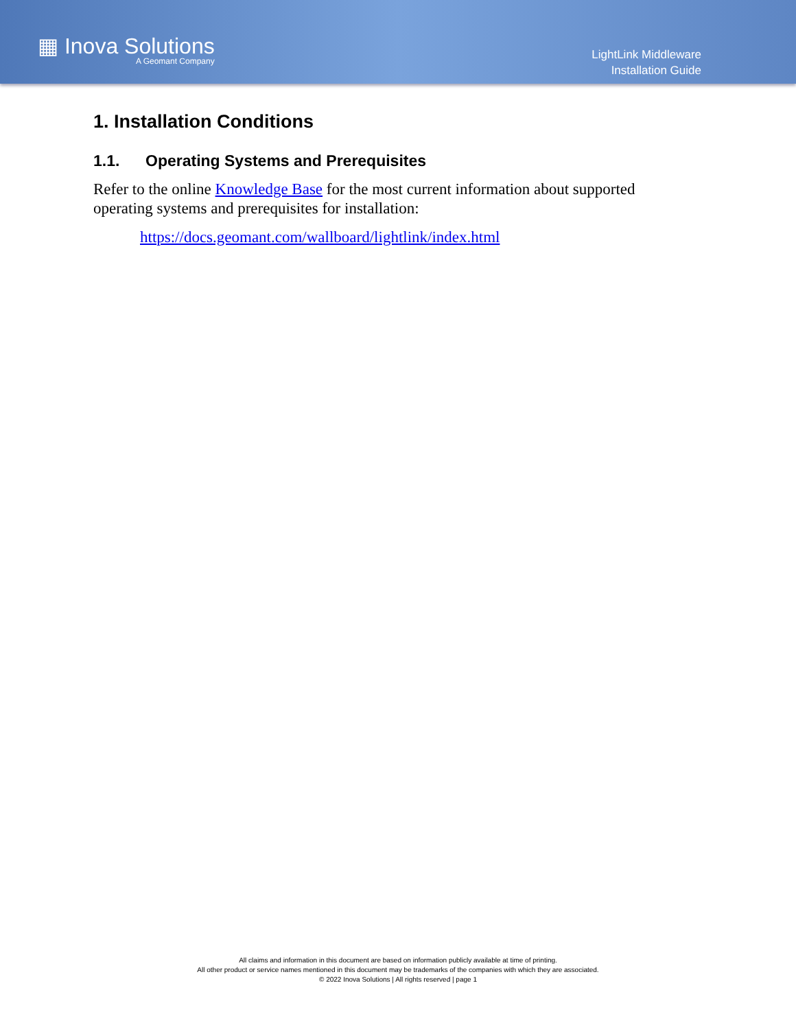▦ Inova Solutions
A Geomant Company
LightLink Middleware
Installation Guide
1. Installation Conditions
1.1. Operating Systems and Prerequisites
Refer to the online Knowledge Base for the most current information about supported operating systems and prerequisites for installation:
https://docs.geomant.com/wallboard/lightlink/index.html
All claims and information in this document are based on information publicly available at time of printing.
All other product or service names mentioned in this document may be trademarks of the companies with which they are associated.
© 2022 Inova Solutions | All rights reserved | page 1